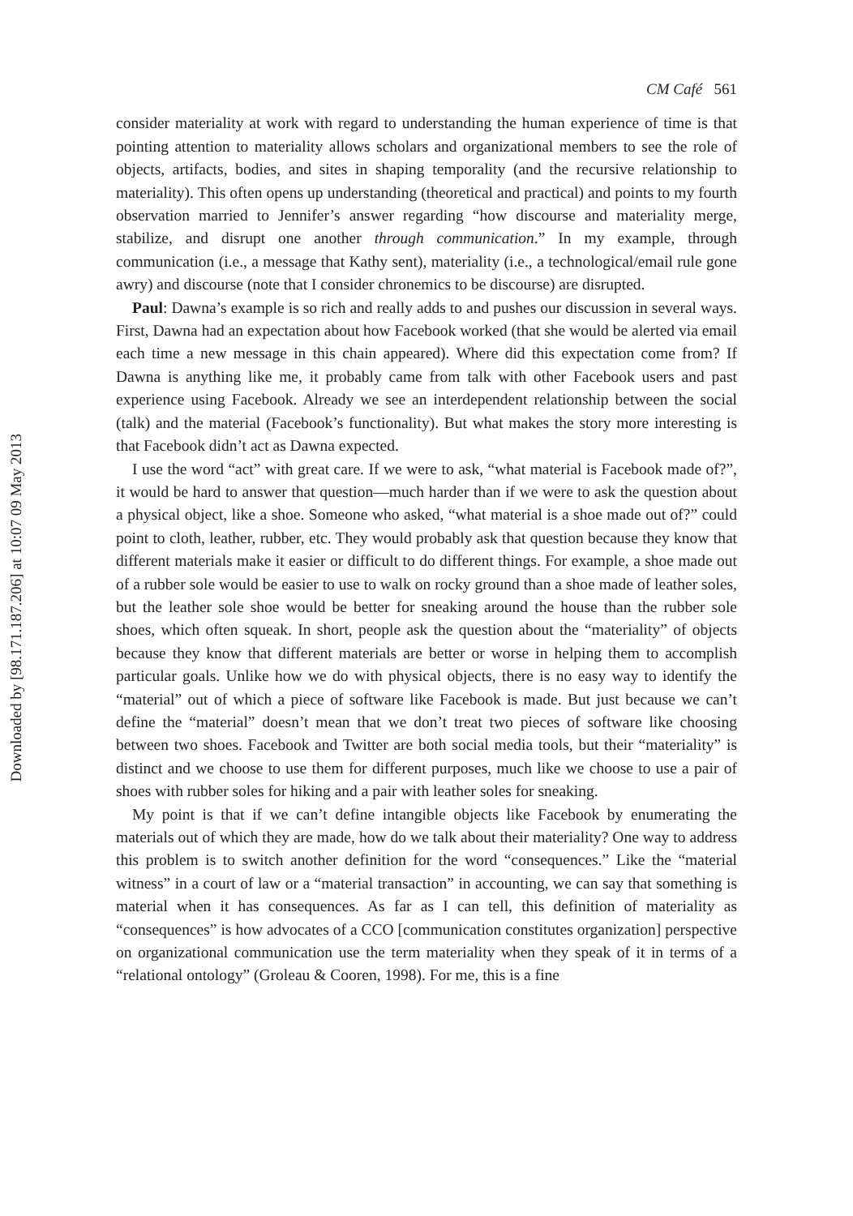Downloaded by [98.171.187.206] at 10:07 09 May 2013
CM Café 561
consider materiality at work with regard to understanding the human experience of time is that pointing attention to materiality allows scholars and organizational members to see the role of objects, artifacts, bodies, and sites in shaping temporality (and the recursive relationship to materiality). This often opens up understanding (theoretical and practical) and points to my fourth observation married to Jennifer’s answer regarding “how discourse and materiality merge, stabilize, and disrupt one another through communication.” In my example, through communication (i.e., a message that Kathy sent), materiality (i.e., a technological/email rule gone awry) and discourse (note that I consider chronemics to be discourse) are disrupted.
Paul: Dawna’s example is so rich and really adds to and pushes our discussion in several ways. First, Dawna had an expectation about how Facebook worked (that she would be alerted via email each time a new message in this chain appeared). Where did this expectation come from? If Dawna is anything like me, it probably came from talk with other Facebook users and past experience using Facebook. Already we see an interdependent relationship between the social (talk) and the material (Facebook’s functionality). But what makes the story more interesting is that Facebook didn’t act as Dawna expected.
I use the word “act” with great care. If we were to ask, “what material is Facebook made of?”, it would be hard to answer that question—much harder than if we were to ask the question about a physical object, like a shoe. Someone who asked, “what material is a shoe made out of?” could point to cloth, leather, rubber, etc. They would probably ask that question because they know that different materials make it easier or difficult to do different things. For example, a shoe made out of a rubber sole would be easier to use to walk on rocky ground than a shoe made of leather soles, but the leather sole shoe would be better for sneaking around the house than the rubber sole shoes, which often squeak. In short, people ask the question about the “materiality” of objects because they know that different materials are better or worse in helping them to accomplish particular goals. Unlike how we do with physical objects, there is no easy way to identify the “material” out of which a piece of software like Facebook is made. But just because we can’t define the “material” doesn’t mean that we don’t treat two pieces of software like choosing between two shoes. Facebook and Twitter are both social media tools, but their “materiality” is distinct and we choose to use them for different purposes, much like we choose to use a pair of shoes with rubber soles for hiking and a pair with leather soles for sneaking.
My point is that if we can’t define intangible objects like Facebook by enumerating the materials out of which they are made, how do we talk about their materiality? One way to address this problem is to switch another definition for the word “consequences.” Like the “material witness” in a court of law or a “material transaction” in accounting, we can say that something is material when it has consequences. As far as I can tell, this definition of materiality as “consequences” is how advocates of a CCO [communication constitutes organization] perspective on organizational communication use the term materiality when they speak of it in terms of a “relational ontology” (Groleau & Cooren, 1998). For me, this is a fine